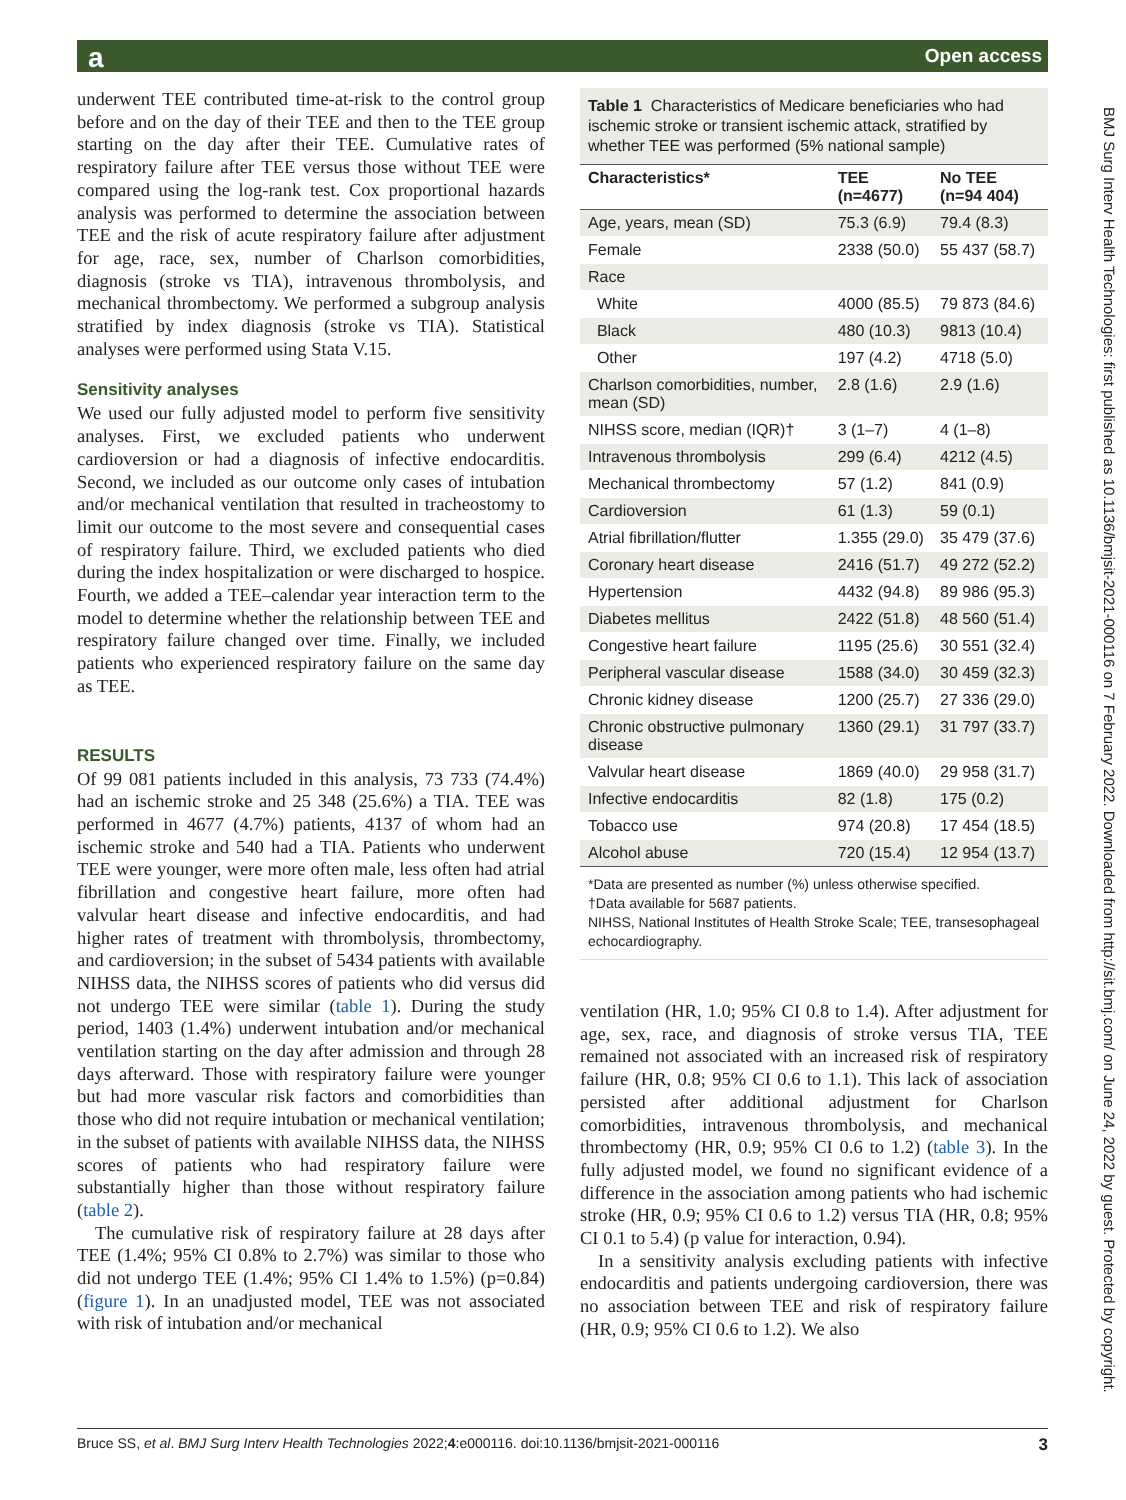a Open access
BMJ Surg Interv Health Technologies: first published as 10.1136/bmjsit-2021-000116 on 7 February 2022. Downloaded from http://sit.bmj.com/ on June 24, 2022 by guest. Protected by copyright.
underwent TEE contributed time-at-risk to the control group before and on the day of their TEE and then to the TEE group starting on the day after their TEE. Cumulative rates of respiratory failure after TEE versus those without TEE were compared using the log-rank test. Cox proportional hazards analysis was performed to determine the association between TEE and the risk of acute respiratory failure after adjustment for age, race, sex, number of Charlson comorbidities, diagnosis (stroke vs TIA), intravenous thrombolysis, and mechanical thrombectomy. We performed a subgroup analysis stratified by index diagnosis (stroke vs TIA). Statistical analyses were performed using Stata V.15.
Sensitivity analyses
We used our fully adjusted model to perform five sensitivity analyses. First, we excluded patients who underwent cardioversion or had a diagnosis of infective endocarditis. Second, we included as our outcome only cases of intubation and/or mechanical ventilation that resulted in tracheostomy to limit our outcome to the most severe and consequential cases of respiratory failure. Third, we excluded patients who died during the index hospitalization or were discharged to hospice. Fourth, we added a TEE–calendar year interaction term to the model to determine whether the relationship between TEE and respiratory failure changed over time. Finally, we included patients who experienced respiratory failure on the same day as TEE.
RESULTS
Of 99 081 patients included in this analysis, 73 733 (74.4%) had an ischemic stroke and 25 348 (25.6%) a TIA. TEE was performed in 4677 (4.7%) patients, 4137 of whom had an ischemic stroke and 540 had a TIA. Patients who underwent TEE were younger, were more often male, less often had atrial fibrillation and congestive heart failure, more often had valvular heart disease and infective endocarditis, and had higher rates of treatment with thrombolysis, thrombectomy, and cardioversion; in the subset of 5434 patients with available NIHSS data, the NIHSS scores of patients who did versus did not undergo TEE were similar (table 1). During the study period, 1403 (1.4%) underwent intubation and/or mechanical ventilation starting on the day after admission and through 28 days afterward. Those with respiratory failure were younger but had more vascular risk factors and comorbidities than those who did not require intubation or mechanical ventilation; in the subset of patients with available NIHSS data, the NIHSS scores of patients who had respiratory failure were substantially higher than those without respiratory failure (table 2).
The cumulative risk of respiratory failure at 28 days after TEE (1.4%; 95% CI 0.8% to 2.7%) was similar to those who did not undergo TEE (1.4%; 95% CI 1.4% to 1.5%) (p=0.84) (figure 1). In an unadjusted model, TEE was not associated with risk of intubation and/or mechanical
Table 1 Characteristics of Medicare beneficiaries who had ischemic stroke or transient ischemic attack, stratified by whether TEE was performed (5% national sample)
| Characteristics* | TEE (n=4677) | No TEE (n=94 404) |
| --- | --- | --- |
| Age, years, mean (SD) | 75.3 (6.9) | 79.4 (8.3) |
| Female | 2338 (50.0) | 55 437 (58.7) |
| Race | | |
| White | 4000 (85.5) | 79 873 (84.6) |
| Black | 480 (10.3) | 9813 (10.4) |
| Other | 197 (4.2) | 4718 (5.0) |
| Charlson comorbidities, number, mean (SD) | 2.8 (1.6) | 2.9 (1.6) |
| NIHSS score, median (IQR)† | 3 (1–7) | 4 (1–8) |
| Intravenous thrombolysis | 299 (6.4) | 4212 (4.5) |
| Mechanical thrombectomy | 57 (1.2) | 841 (0.9) |
| Cardioversion | 61 (1.3) | 59 (0.1) |
| Atrial fibrillation/flutter | 1.355 (29.0) | 35 479 (37.6) |
| Coronary heart disease | 2416 (51.7) | 49 272 (52.2) |
| Hypertension | 4432 (94.8) | 89 986 (95.3) |
| Diabetes mellitus | 2422 (51.8) | 48 560 (51.4) |
| Congestive heart failure | 1195 (25.6) | 30 551 (32.4) |
| Peripheral vascular disease | 1588 (34.0) | 30 459 (32.3) |
| Chronic kidney disease | 1200 (25.7) | 27 336 (29.0) |
| Chronic obstructive pulmonary disease | 1360 (29.1) | 31 797 (33.7) |
| Valvular heart disease | 1869 (40.0) | 29 958 (31.7) |
| Infective endocarditis | 82 (1.8) | 175 (0.2) |
| Tobacco use | 974 (20.8) | 17 454 (18.5) |
| Alcohol abuse | 720 (15.4) | 12 954 (13.7) |
*Data are presented as number (%) unless otherwise specified.
†Data available for 5687 patients.
NIHSS, National Institutes of Health Stroke Scale; TEE, transesophageal echocardiography.
ventilation (HR, 1.0; 95% CI 0.8 to 1.4). After adjustment for age, sex, race, and diagnosis of stroke versus TIA, TEE remained not associated with an increased risk of respiratory failure (HR, 0.8; 95% CI 0.6 to 1.1). This lack of association persisted after additional adjustment for Charlson comorbidities, intravenous thrombolysis, and mechanical thrombectomy (HR, 0.9; 95% CI 0.6 to 1.2) (table 3). In the fully adjusted model, we found no significant evidence of a difference in the association among patients who had ischemic stroke (HR, 0.9; 95% CI 0.6 to 1.2) versus TIA (HR, 0.8; 95% CI 0.1 to 5.4) (p value for interaction, 0.94).
In a sensitivity analysis excluding patients with infective endocarditis and patients undergoing cardioversion, there was no association between TEE and risk of respiratory failure (HR, 0.9; 95% CI 0.6 to 1.2). We also
Bruce SS, et al. BMJ Surg Interv Health Technologies 2022;4:e000116. doi:10.1136/bmjsit-2021-000116 3